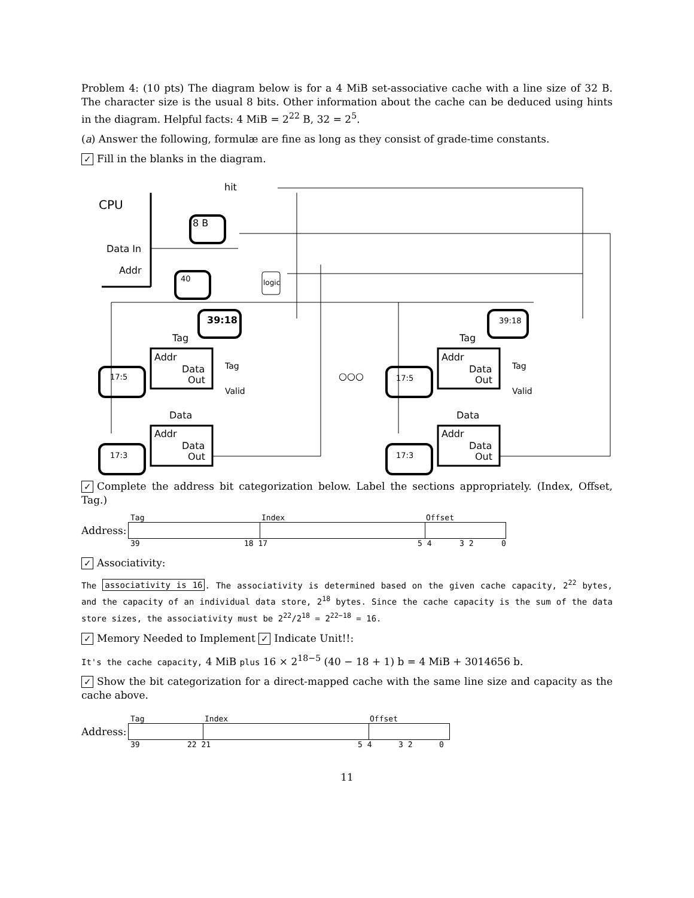Problem 4: (10 pts) The diagram below is for a 4 MiB set-associative cache with a line size of 32 B. The character size is the usual 8 bits. Other information about the cache can be deduced using hints in the diagram. Helpful facts: 4 MiB = 2<sup>22</sup> B, 32 = 2<sup>5</sup>.
(a) Answer the following, formulæ are fine as long as they consist of grade-time constants.
✓ Fill in the blanks in the diagram.
CPU
Data In
Addr
hit
8 B
40
39:18
39:18
logic
Tag
Tag
Addr
Data
Out
Addr
Data
Out
Tag
Valid
Tag
Valid
○○○
17:5
17:5
Data
Data
Addr
Data
Out
Addr
Data
Out
17:3
17:3
✓ Complete the address bit categorization below. Label the sections appropriately. (Index, Offset, Tag.)
Tag Index Offset
Address:
39 18 17 5 4 3 2 0
✓ Associativity:
The associativity is 16. The associativity is determined based on the given cache capacity, 2<sup>22</sup> bytes, and the capacity of an individual data store, 2<sup>18</sup> bytes. Since the cache capacity is the sum of the data store sizes, the associativity must be 2<sup>22</sup>/2<sup>18</sup> = 2<sup>22−18</sup> = 16.
✓ Memory Needed to Implement ✓ Indicate Unit!!:
It's the cache capacity, 4 MiB plus 16 × 2<sup>18−5</sup> (40 − 18 + 1) b = 4 MiB + 3014656 b.
✓ Show the bit categorization for a direct-mapped cache with the same line size and capacity as the cache above.
Tag Index Offset
Address:
39 22 21 5 4 3 2 0
11